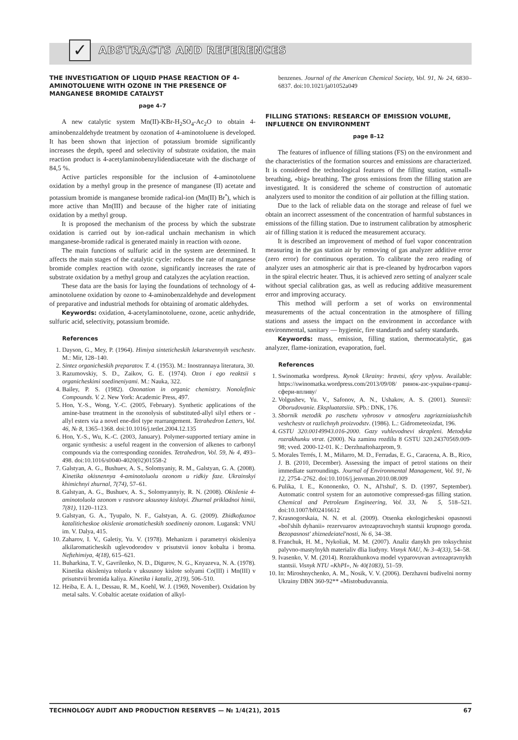✓
ABSTRACTS AND REFERENCES
THE INVESTIGATION OF LIQUID PHASE REACTION OF 4-AMINOTOLUENE WITH OZONE IN THE PRESENCE OF MANGANESE BROMIDE CATALYST
page 4–7
A new catalytic system Mn(II)-KBr-H<sub>2</sub>SO<sub>4</sub>-Ac<sub>2</sub>O to obtain 4-aminobenzaldehyde treatment by ozonation of 4-aminotoluene is developed. It has been shown that injection of potassium bromide significantly increases the depth, speed and selectivity of substrate oxidation, the main reaction product is 4-acetylaminobenzylidendiacetate with the discharge of 84,5 %.
Active particles responsible for the inclusion of 4-aminotoluene oxidation by a methyl group in the presence of manganese (II) acetate and potassium bromide is manganese bromide radical-ion (Mn(II) Br<sup>•</sup>), which is more active than Mn(III) and because of the higher rate of initiating oxidation by a methyl group.
It is proposed the mechanism of the process by which the substrate oxidation is carried out by ion-radical unchain mechanism in which manganese-bromide radical is generated mainly in reaction with ozone.
The main functions of sulfuric acid in the system are determined. It affects the main stages of the catalytic cycle: reduces the rate of manganese bromide complex reaction with ozone, significantly increases the rate of substrate oxidation by a methyl group and catalyzes the acylation reaction.
These data are the basis for laying the foundations of technology of 4-aminotoluene oxidation by ozone to 4-aminobenzaldehyde and development of preparative and industrial methods for obtaining of aromatic aldehydes.
Keywords: oxidation, 4-acetylaminotoluene, ozone, acetic anhydride, sulfuric acid, selectivity, potassium bromide.
References
1. Dayson, G., Mey, P. (1964). Himiya sinteticheskih lekarstvennyih veschestv. M.: Mir, 128–140.
2. Sintez organicheskih preparatov. T. 4. (1953). M.: Inostrannaya literatura, 30.
3. Razumovskiy, S. D., Zaikov, G. E. (1974). Ozon i ego reaktsii s organicheskimi soedineniyami. M.: Nauka, 322.
4. Bailey, P. S. (1982). Ozonation in organic chemistry. Nonolefinic Compounds. V. 2. New York: Academic Press, 497.
5. Hon, Y.-S., Wong, Y.-C. (2005, February). Synthetic applications of the amine-base treatment in the ozonolysis of substituted-allyl silyl ethers or -allyl esters via a novel ene-diol type rearrangement. Tetrahedron Letters, Vol. 46, № 8, 1365–1368. doi:10.1016/j.tetlet.2004.12.135
6. Hon, Y.-S., Wu, K.-C. (2003, January). Polymer-supported tertiary amine in organic synthesis: a useful reagent in the conversion of alkenes to carbonyl compounds via the corresponding ozonides. Tetrahedron, Vol. 59, № 4, 493–498. doi:10.1016/s0040-4020(02)01558-2
7. Galstyan, A. G., Bushuev, A. S., Solomyaniy, R. M., Galstyan, G. A. (2008). Kinetika okisnennya 4-aminotoluolu ozonom u ridkiy faze. Ukrainskyi khimichnyi zhurnal, 7(74), 57–61.
8. Galstyan, A. G., Bushuev, A. S., Solomyannyiy, R. N. (2008). Okislenie 4-aminotoluola ozonom v rastvore uksusnoy kislotyi. Zhurnal prikladnoi himii, 7(81), 1120–1123.
9. Galstyan, G. A., Tyupalo, N. F., Galstyan, A. G. (2009). Zhidkofaznoe kataliticheskoe okislenie aromaticheskih soedineniy ozonom. Lugansk: VNU im. V. Dalya, 415.
10. Zaharov, I. V., Galetiy, Yu. V. (1978). Mehanizm i parametryi okisleniya alkilaromaticheskih uglevodorodov v prisutstvii ionov kobalta i broma. Neftehimiya, 4(18), 615–621.
11. Buharkina, T. V., Gavrilenko, N. D., Digurov, N. G., Knyazeva, N. A. (1978). Kinetika okisleniya toluola v uksusnoy kislote solyami Co(III) i Mn(III) v prisutstvii bromida kaliya. Kinetika i kataliz, 2(19), 506–510.
12. Heiba, E. A. I., Dessau, R. M., Koehl, W. J. (1969, November). Oxidation by metal salts. V. Cobaltic acetate oxidation of alkyl-
benzenes. Journal of the American Chemical Society, Vol. 91, № 24, 6830–6837. doi:10.1021/ja01052a049
FILLING STATIONS: RESEARCH OF EMISSION VOLUME, INFLUENCE ON ENVIRONMENT
page 8–12
The features of influence of filling stations (FS) on the environment and the characteristics of the formation sources and emissions are characterized. It is considered the technological features of the filling station, «small» breathing, «big» breathing. The gross emissions from the filling station are investigated. It is considered the scheme of construction of automatic analyzers used to monitor the condition of air pollution at the filling station.
Due to the lack of reliable data on the storage and release of fuel we obtain an incorrect assessment of the concentration of harmful substances in emissions of the filling station. Due to instrument calibration by atmospheric air of filling station it is reduced the measurement accuracy.
It is described an improvement of method of fuel vapor concentration measuring in the gas station air by removing of gas analyzer additive error (zero error) for continuous operation. To calibrate the zero reading of analyzer uses an atmospheric air that is pre-cleaned by hydrocarbon vapors in the spiral electric heater. Thus, it is achieved zero setting of analyzer scale without special calibration gas, as well as reducing additive measurement error and improving accuracy.
This method will perform a set of works on environmental measurements of the actual concentration in the atmosphere of filling stations and assess the impact on the environment in accordance with environmental, sanitary — hygienic, fire standards and safety standards.
Keywords: mass, emission, filling station, thermocatalytic, gas analyzer, flame-ionization, evaporation, fuel.
References
1. Swinomatka wordpress. Rynok Ukrainy: hravtsi, sfery vplyvu. Available: https://swinomatka.wordpress.com/2013/09/08/ ринок-азс-україни-гравці-сфери-впливу/
2. Volgushev, Yu. V., Safonov, A. N., Ushakov, A. S. (2001). Stantsii: Oborudovanie. Ekspluatatsiia. SPb.: DNK, 176.
3. Sbornik metodik po raschetu vybrosov v atmosferu zagriazniaiushchih veshchestv ot razlichnyh proizvodstv. (1986). L.: Gidrometeoizdat, 196.
4. GSTU 320.00149943.016-2000. Gazy vuhlevodnevi skrapleni. Metodyka rozrakhunku vtrat. (2000). Na zaminu rozdilu 8 GSTU 320.24370569.009-98; vved. 2000-12-01. K.: Derzhnaftohazprom, 9.
5. Morales Terrés, I. M., Miñarro, M. D., Ferradas, E. G., Caracena, A. B., Rico, J. B. (2010, December). Assessing the impact of petrol stations on their immediate surroundings. Journal of Environmental Management, Vol. 91, № 12, 2754–2762. doi:10.1016/j.jenvman.2010.08.009
6. Pulika, I. E., Kononenko, O. N., Al'tshul', S. D. (1997, September). Automatic control system for an automotive compressed-gas filling station. Chemical and Petroleum Engineering, Vol. 33, № 5, 518–521. doi:10.1007/bf02416612
7. Krasnogorskaia, N. N. et al. (2009). Otsenka ekologicheskoi opasnosti «bol'shih dyhanii» rezervuarov avtozapravochnyh stantsii krupnogo goroda. Bezopasnost' zhiznedeiatel'nosti, № 6, 34–38.
8. Franchuk, H. M., Nykoliak, M. M. (2007). Analiz danykh pro toksychnist palyvno-mastylnykh materialiv dlia liudyny. Visnyk NAU, № 3–4(33), 54–58.
9. Ivasenko, V. M. (2014). Rozrakhunkova model vyparovuvan avtozapravnykh stantsii. Visnyk NTU «KhPI», № 40(1083), 51–59.
10. In: Miroshnychenko, A. M., Nosik, V. V. (2006). Derzhavni budivelni normy Ukrainy DBN 360-92** «Mistobuduvannia.
TECHNOLOGY AUDIT AND PRODUCTION RESERVES — № 1/4(21), 2015 67